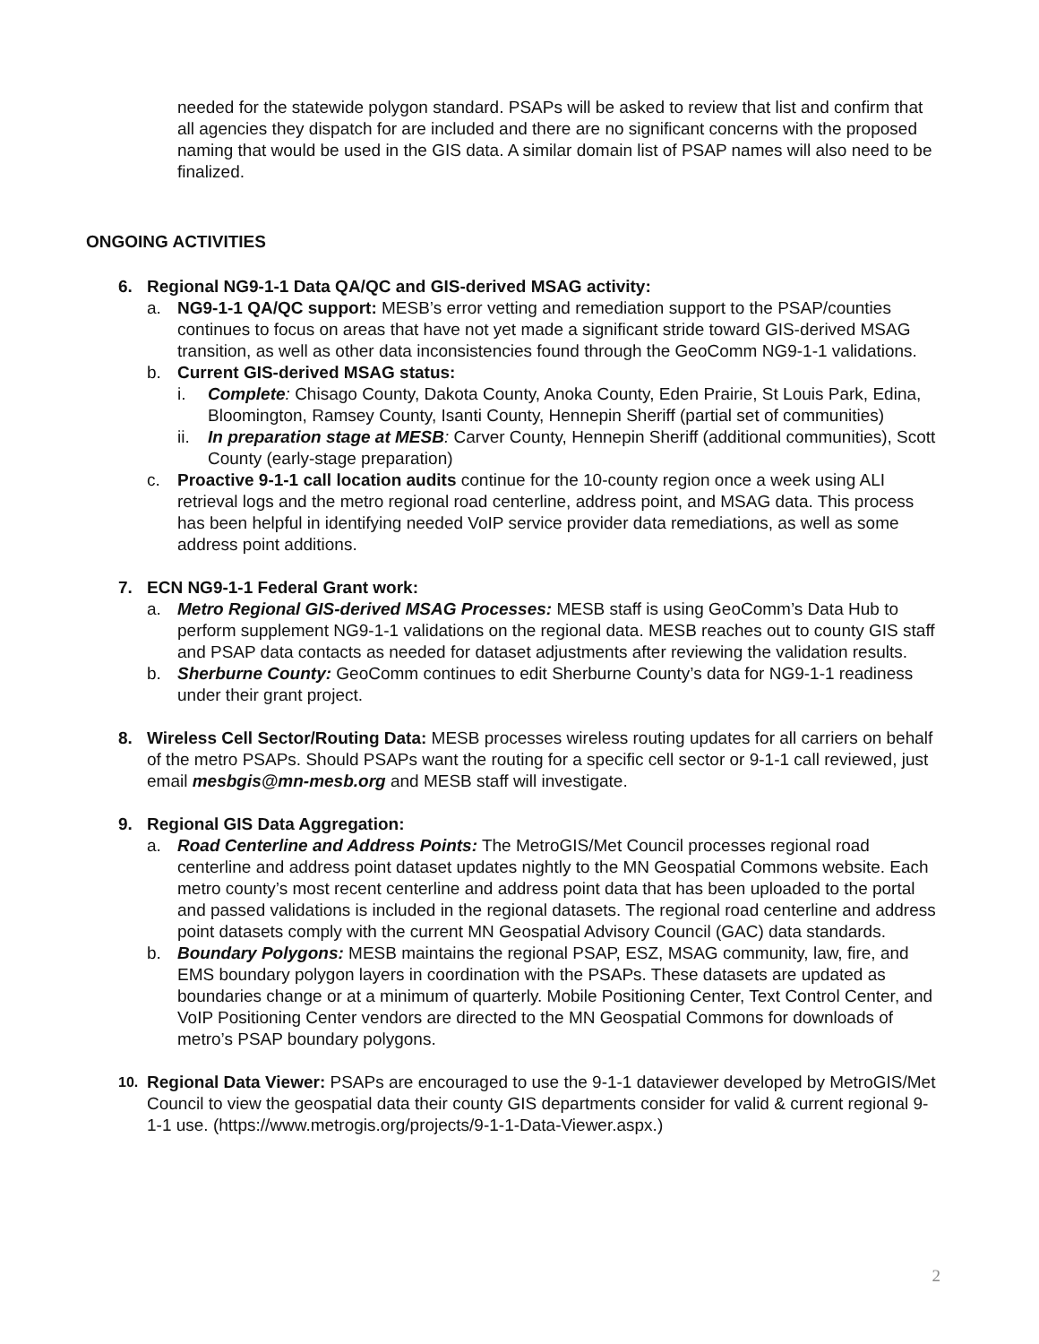needed for the statewide polygon standard. PSAPs will be asked to review that list and confirm that all agencies they dispatch for are included and there are no significant concerns with the proposed naming that would be used in the GIS data. A similar domain list of PSAP names will also need to be finalized.
ONGOING ACTIVITIES
6. Regional NG9-1-1 Data QA/QC and GIS-derived MSAG activity:
a. NG9-1-1 QA/QC support: MESB’s error vetting and remediation support to the PSAP/counties continues to focus on areas that have not yet made a significant stride toward GIS-derived MSAG transition, as well as other data inconsistencies found through the GeoComm NG9-1-1 validations.
b. Current GIS-derived MSAG status:
i. Complete: Chisago County, Dakota County, Anoka County, Eden Prairie, St Louis Park, Edina, Bloomington, Ramsey County, Isanti County, Hennepin Sheriff (partial set of communities)
ii.
In preparation stage at MESB: Carver County, Hennepin Sheriff (additional communities), Scott County (early-stage preparation)
c. Proactive 9-1-1 call location audits continue for the 10-county region once a week using ALI retrieval logs and the metro regional road centerline, address point, and MSAG data. This process has been helpful in identifying needed VoIP service provider data remediations, as well as some address point additions.
7. ECN NG9-1-1 Federal Grant work:
a. Metro Regional GIS-derived MSAG Processes: MESB staff is using GeoComm’s Data Hub to perform supplement NG9-1-1 validations on the regional data. MESB reaches out to county GIS staff and PSAP data contacts as needed for dataset adjustments after reviewing the validation results.
b. Sherburne County: GeoComm continues to edit Sherburne County’s data for NG9-1-1 readiness under their grant project.
8. Wireless Cell Sector/Routing Data: MESB processes wireless routing updates for all carriers on behalf of the metro PSAPs. Should PSAPs want the routing for a specific cell sector or 9-1-1 call reviewed, just email mesbgis@mn-mesb.org and MESB staff will investigate.
9. Regional GIS Data Aggregation:
a. Road Centerline and Address Points: The MetroGIS/Met Council processes regional road centerline and address point dataset updates nightly to the MN Geospatial Commons website. Each metro county’s most recent centerline and address point data that has been uploaded to the portal and passed validations is included in the regional datasets. The regional road centerline and address point datasets comply with the current MN Geospatial Advisory Council (GAC) data standards.
b. Boundary Polygons: MESB maintains the regional PSAP, ESZ, MSAG community, law, fire, and EMS boundary polygon layers in coordination with the PSAPs. These datasets are updated as boundaries change or at a minimum of quarterly. Mobile Positioning Center, Text Control Center, and VoIP Positioning Center vendors are directed to the MN Geospatial Commons for downloads of metro’s PSAP boundary polygons.
10.
Regional Data Viewer: PSAPs are encouraged to use the 9-1-1 dataviewer developed by MetroGIS/Met Council to view the geospatial data their county GIS departments consider for valid & current regional 9-1-1 use. (https://www.metrogis.org/projects/9-1-1-Data-Viewer.aspx.)
2